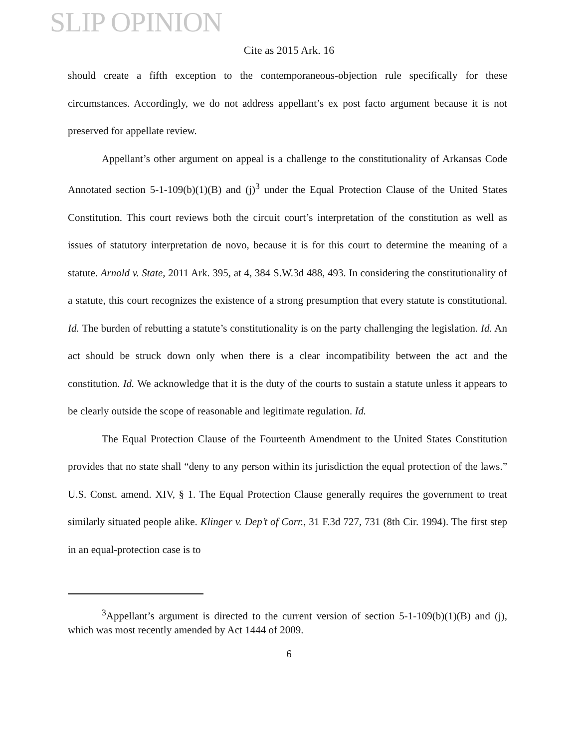SLIP OPINION
Cite as 2015 Ark. 16
should create a fifth exception to the contemporaneous-objection rule specifically for these circumstances. Accordingly, we do not address appellant’s ex post facto argument because it is not preserved for appellate review.
Appellant’s other argument on appeal is a challenge to the constitutionality of Arkansas Code Annotated section 5-1-109(b)(1)(B) and (j)<sup>3</sup> under the Equal Protection Clause of the United States Constitution. This court reviews both the circuit court’s interpretation of the constitution as well as issues of statutory interpretation de novo, because it is for this court to determine the meaning of a statute. Arnold v. State, 2011 Ark. 395, at 4, 384 S.W.3d 488, 493. In considering the constitutionality of a statute, this court recognizes the existence of a strong presumption that every statute is constitutional. Id. The burden of rebutting a statute’s constitutionality is on the party challenging the legislation. Id. An act should be struck down only when there is a clear incompatibility between the act and the constitution. Id. We acknowledge that it is the duty of the courts to sustain a statute unless it appears to be clearly outside the scope of reasonable and legitimate regulation. Id.
The Equal Protection Clause of the Fourteenth Amendment to the United States Constitution provides that no state shall “deny to any person within its jurisdiction the equal protection of the laws.” U.S. Const. amend. XIV, § 1. The Equal Protection Clause generally requires the government to treat similarly situated people alike. Klinger v. Dep’t of Corr., 31 F.3d 727, 731 (8th Cir. 1994). The first step in an equal-protection case is to
<sup>3</sup> Appellant’s argument is directed to the current version of section 5-1-109(b)(1)(B) and (j), which was most recently amended by Act 1444 of 2009.
6